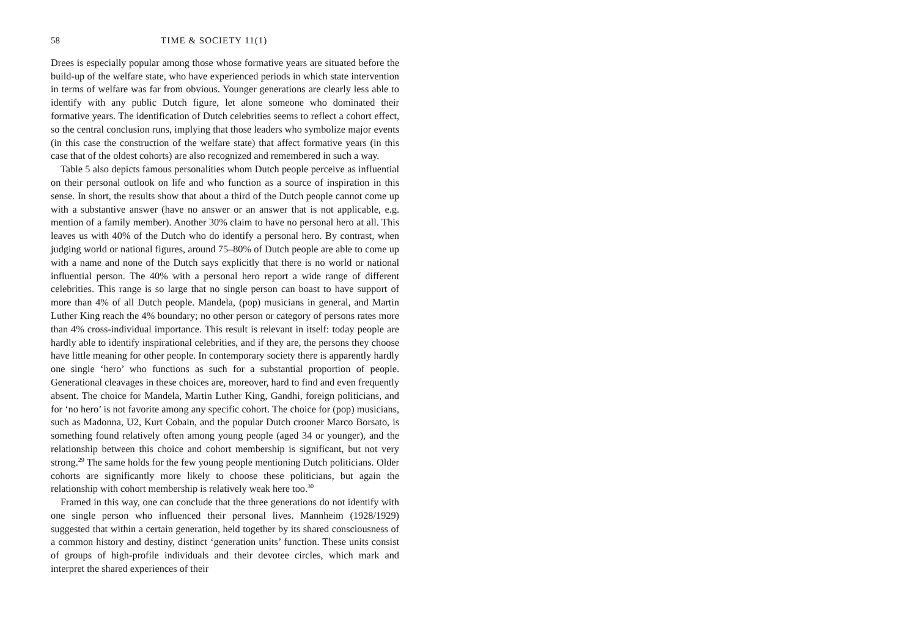58 TIME & SOCIETY 11(1)
Drees is especially popular among those whose formative years are situated before the build-up of the welfare state, who have experienced periods in which state intervention in terms of welfare was far from obvious. Younger generations are clearly less able to identify with any public Dutch figure, let alone someone who dominated their formative years. The identification of Dutch celebrities seems to reflect a cohort effect, so the central conclusion runs, implying that those leaders who symbolize major events (in this case the construction of the welfare state) that affect formative years (in this case that of the oldest cohorts) are also recognized and remembered in such a way.
Table 5 also depicts famous personalities whom Dutch people perceive as influential on their personal outlook on life and who function as a source of inspiration in this sense. In short, the results show that about a third of the Dutch people cannot come up with a substantive answer (have no answer or an answer that is not applicable, e.g. mention of a family member). Another 30% claim to have no personal hero at all. This leaves us with 40% of the Dutch who do identify a personal hero. By contrast, when judging world or national figures, around 75–80% of Dutch people are able to come up with a name and none of the Dutch says explicitly that there is no world or national influential person. The 40% with a personal hero report a wide range of different celebrities. This range is so large that no single person can boast to have support of more than 4% of all Dutch people. Mandela, (pop) musicians in general, and Martin Luther King reach the 4% boundary; no other person or category of persons rates more than 4% cross-individual importance. This result is relevant in itself: today people are hardly able to identify inspirational celebrities, and if they are, the persons they choose have little meaning for other people. In contemporary society there is apparently hardly one single ‘hero’ who functions as such for a substantial proportion of people. Generational cleavages in these choices are, moreover, hard to find and even frequently absent. The choice for Mandela, Martin Luther King, Gandhi, foreign politicians, and for ‘no hero’ is not favorite among any specific cohort. The choice for (pop) musicians, such as Madonna, U2, Kurt Cobain, and the popular Dutch crooner Marco Borsato, is something found relatively often among young people (aged 34 or younger), and the relationship between this choice and cohort membership is significant, but not very strong.<sup>29</sup> The same holds for the few young people mentioning Dutch politicians. Older cohorts are significantly more likely to choose these politicians, but again the relationship with cohort membership is relatively weak here too.<sup>30</sup>
Framed in this way, one can conclude that the three generations do not identify with one single person who influenced their personal lives. Mannheim (1928/1929) suggested that within a certain generation, held together by its shared consciousness of a common history and destiny, distinct ‘generation units’ function. These units consist of groups of high-profile individuals and their devotee circles, which mark and interpret the shared experiences of their